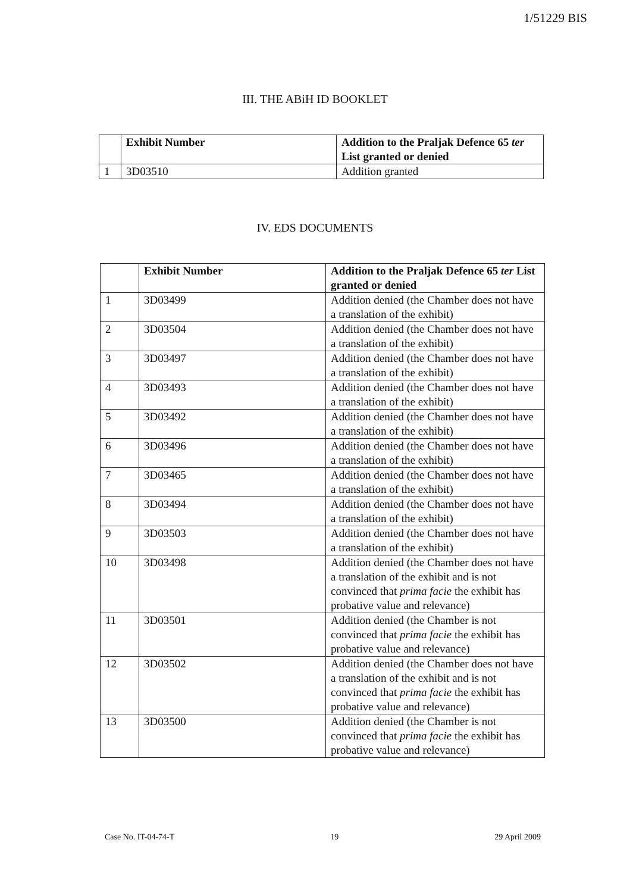1/51229 BIS
III. THE ABiH ID BOOKLET
| | Exhibit Number | Addition to the Praljak Defence 65 ter List granted or denied |
| --- | --- | --- |
| 1 | 3D03510 | Addition granted |
IV. EDS DOCUMENTS
| | Exhibit Number | Addition to the Praljak Defence 65 ter List granted or denied |
| --- | --- | --- |
| 1 | 3D03499 | Addition denied (the Chamber does not have a translation of the exhibit) |
| 2 | 3D03504 | Addition denied (the Chamber does not have a translation of the exhibit) |
| 3 | 3D03497 | Addition denied (the Chamber does not have a translation of the exhibit) |
| 4 | 3D03493 | Addition denied (the Chamber does not have a translation of the exhibit) |
| 5 | 3D03492 | Addition denied (the Chamber does not have a translation of the exhibit) |
| 6 | 3D03496 | Addition denied (the Chamber does not have a translation of the exhibit) |
| 7 | 3D03465 | Addition denied (the Chamber does not have a translation of the exhibit) |
| 8 | 3D03494 | Addition denied (the Chamber does not have a translation of the exhibit) |
| 9 | 3D03503 | Addition denied (the Chamber does not have a translation of the exhibit) |
| 10 | 3D03498 | Addition denied (the Chamber does not have a translation of the exhibit and is not convinced that prima facie the exhibit has probative value and relevance) |
| 11 | 3D03501 | Addition denied (the Chamber is not convinced that prima facie the exhibit has probative value and relevance) |
| 12 | 3D03502 | Addition denied (the Chamber does not have a translation of the exhibit and is not convinced that prima facie the exhibit has probative value and relevance) |
| 13 | 3D03500 | Addition denied (the Chamber is not convinced that prima facie the exhibit has probative value and relevance) |
Case No. IT-04-74-T 19 29 April 2009